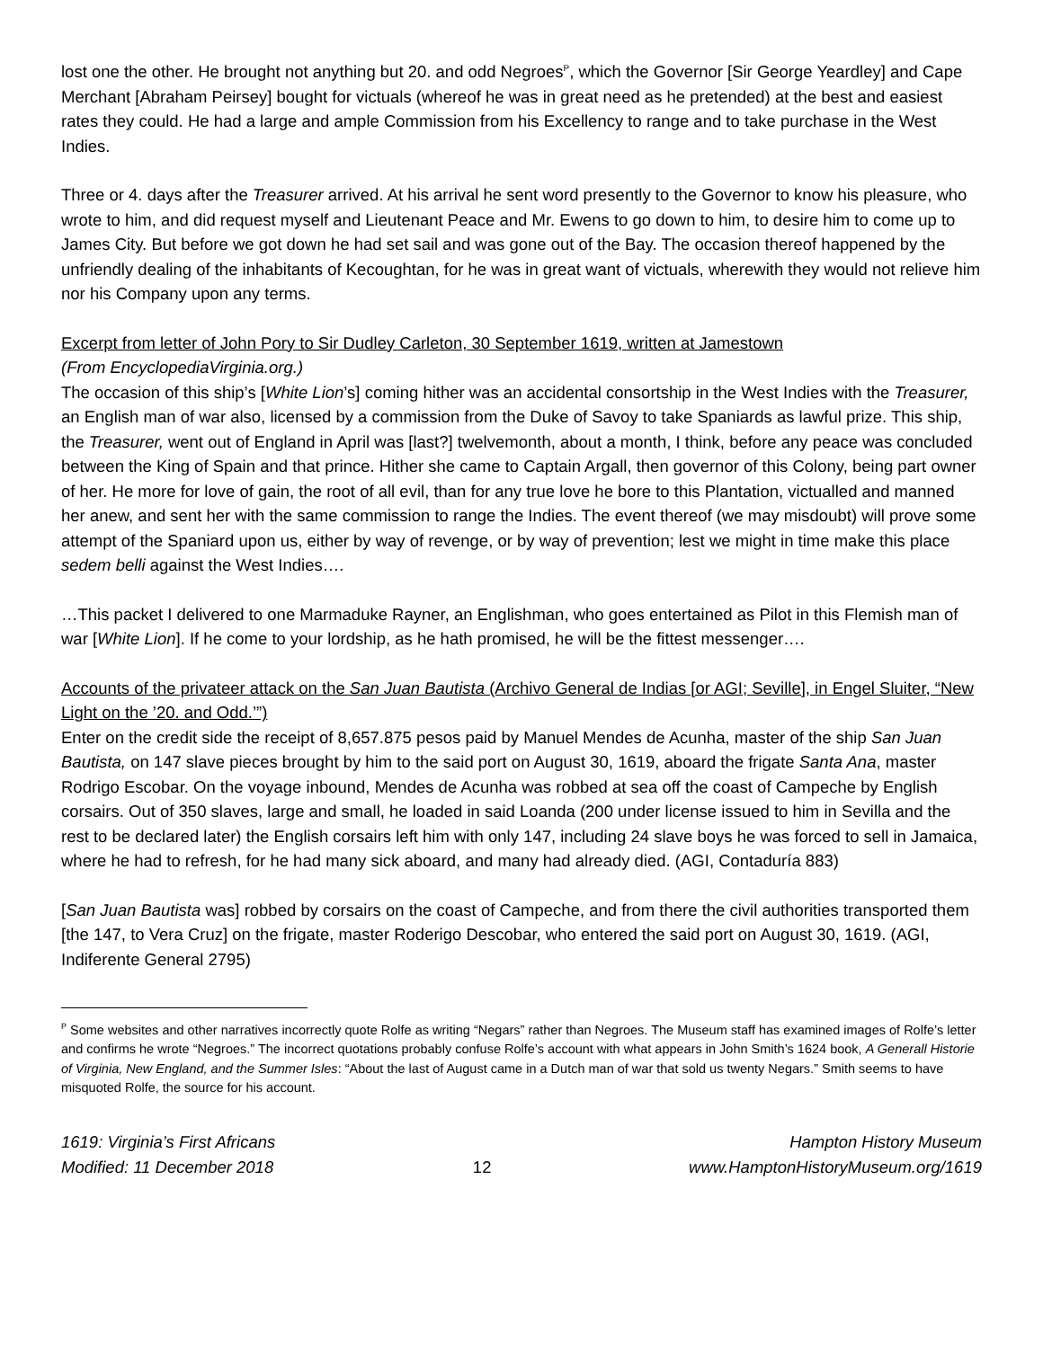lost one the other. He brought not anything but 20. and odd Negroes<sup>P</sup>, which the Governor [Sir George Yeardley] and Cape Merchant [Abraham Peirsey] bought for victuals (whereof he was in great need as he pretended) at the best and easiest rates they could. He had a large and ample Commission from his Excellency to range and to take purchase in the West Indies.
Three or 4. days after the Treasurer arrived. At his arrival he sent word presently to the Governor to know his pleasure, who wrote to him, and did request myself and Lieutenant Peace and Mr. Ewens to go down to him, to desire him to come up to James City. But before we got down he had set sail and was gone out of the Bay. The occasion thereof happened by the unfriendly dealing of the inhabitants of Kecoughtan, for he was in great want of victuals, wherewith they would not relieve him nor his Company upon any terms.
Excerpt from letter of John Pory to Sir Dudley Carleton, 30 September 1619, written at Jamestown
(From EncyclopediaVirginia.org.)
The occasion of this ship’s [White Lion’s] coming hither was an accidental consortship in the West Indies with the Treasurer, an English man of war also, licensed by a commission from the Duke of Savoy to take Spaniards as lawful prize. This ship, the Treasurer, went out of England in April was [last?] twelvemonth, about a month, I think, before any peace was concluded between the King of Spain and that prince. Hither she came to Captain Argall, then governor of this Colony, being part owner of her. He more for love of gain, the root of all evil, than for any true love he bore to this Plantation, victualled and manned her anew, and sent her with the same commission to range the Indies. The event thereof (we may misdoubt) will prove some attempt of the Spaniard upon us, either by way of revenge, or by way of prevention; lest we might in time make this place sedem belli against the West Indies….
…This packet I delivered to one Marmaduke Rayner, an Englishman, who goes entertained as Pilot in this Flemish man of war [White Lion]. If he come to your lordship, as he hath promised, he will be the fittest messenger….
Accounts of the privateer attack on the San Juan Bautista (Archivo General de Indias [or AGI; Seville], in Engel Sluiter, “New Light on the ’20. and Odd.’”)
Enter on the credit side the receipt of 8,657.875 pesos paid by Manuel Mendes de Acunha, master of the ship San Juan Bautista, on 147 slave pieces brought by him to the said port on August 30, 1619, aboard the frigate Santa Ana, master Rodrigo Escobar. On the voyage inbound, Mendes de Acunha was robbed at sea off the coast of Campeche by English corsairs. Out of 350 slaves, large and small, he loaded in said Loanda (200 under license issued to him in Sevilla and the rest to be declared later) the English corsairs left him with only 147, including 24 slave boys he was forced to sell in Jamaica, where he had to refresh, for he had many sick aboard, and many had already died. (AGI, Contaduría 883)
[San Juan Bautista was] robbed by corsairs on the coast of Campeche, and from there the civil authorities transported them [the 147, to Vera Cruz] on the frigate, master Roderigo Descobar, who entered the said port on August 30, 1619. (AGI, Indiferente General 2795)
<sup>P</sup> Some websites and other narratives incorrectly quote Rolfe as writing “Negars” rather than Negroes. The Museum staff has examined images of Rolfe’s letter and confirms he wrote “Negroes.” The incorrect quotations probably confuse Rolfe’s account with what appears in John Smith’s 1624 book, A Generall Historie of Virginia, New England, and the Summer Isles: “About the last of August came in a Dutch man of war that sold us twenty Negars.” Smith seems to have misquoted Rolfe, the source for his account.
1619: Virginia’s First Africans
Modified: 11 December 2018
12 Hampton History Museum
www.HamptonHistoryMuseum.org/1619